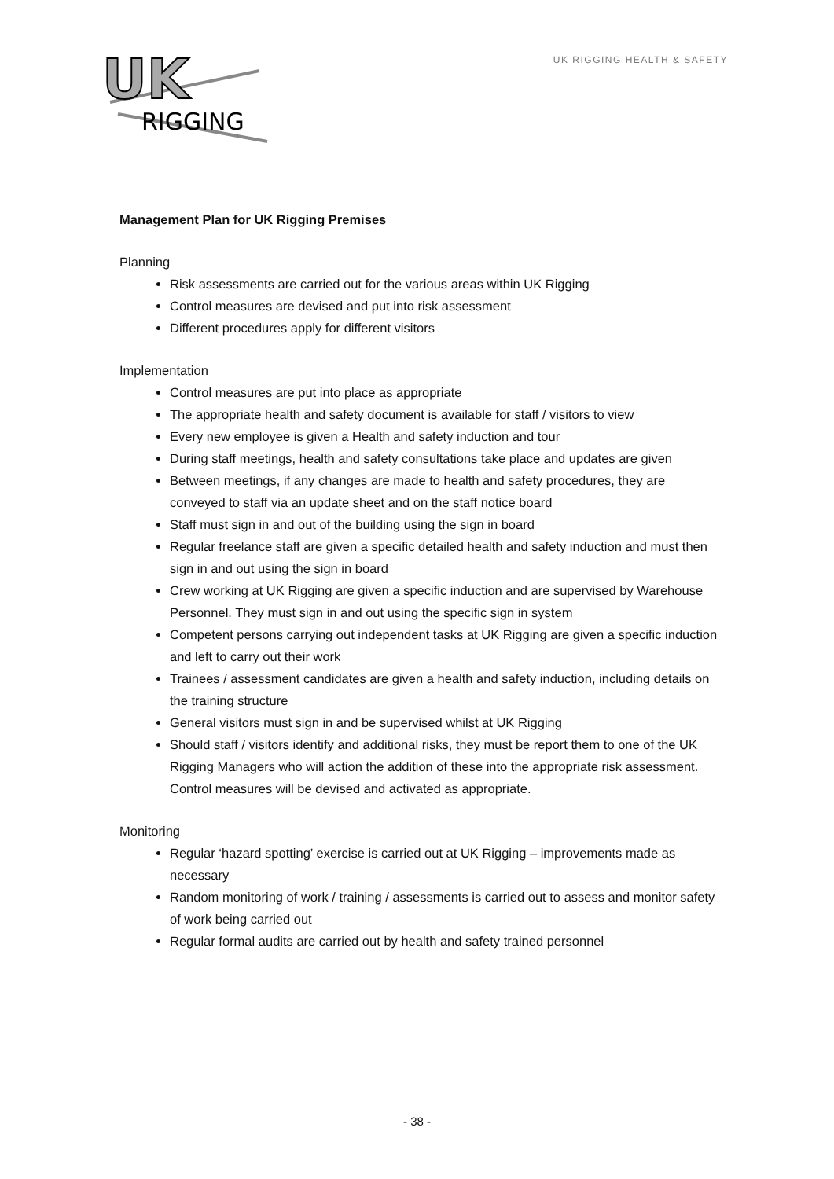UK
RIGGING
UK RIGGING HEALTH & SAFETY
Management Plan for UK Rigging Premises
Planning
Risk assessments are carried out for the various areas within UK Rigging
Control measures are devised and put into risk assessment
Different procedures apply for different visitors
Implementation
Control measures are put into place as appropriate
The appropriate health and safety document is available for staff / visitors to view
Every new employee is given a Health and safety induction and tour
During staff meetings, health and safety consultations take place and updates are given
Between meetings, if any changes are made to health and safety procedures, they are conveyed to staff via an update sheet and on the staff notice board
Staff must sign in and out of the building using the sign in board
Regular freelance staff are given a specific detailed health and safety induction and must then sign in and out using the sign in board
Crew working at UK Rigging are given a specific induction and are supervised by Warehouse Personnel. They must sign in and out using the specific sign in system
Competent persons carrying out independent tasks at UK Rigging are given a specific induction and left to carry out their work
Trainees / assessment candidates are given a health and safety induction, including details on the training structure
General visitors must sign in and be supervised whilst at UK Rigging
Should staff / visitors identify and additional risks, they must be report them to one of the UK Rigging Managers who will action the addition of these into the appropriate risk assessment. Control measures will be devised and activated as appropriate.
Monitoring
Regular ‘hazard spotting’ exercise is carried out at UK Rigging – improvements made as necessary
Random monitoring of work / training / assessments is carried out to assess and monitor safety of work being carried out
Regular formal audits are carried out by health and safety trained personnel
- 38 -